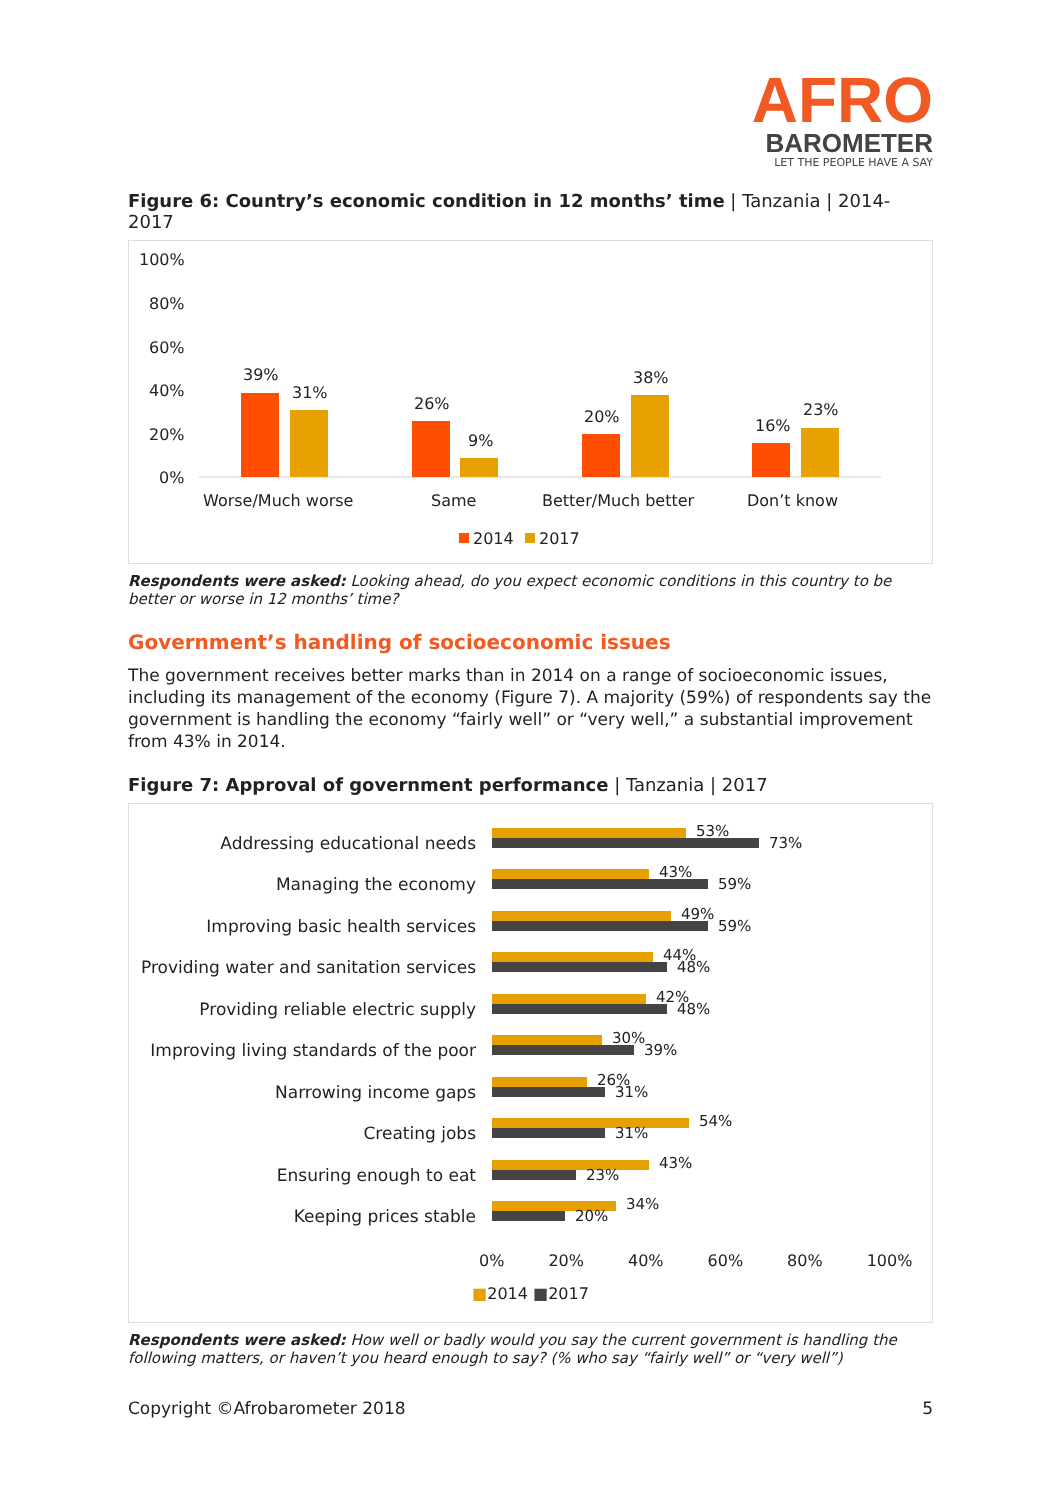AFRO
BAROMETER
LET THE PEOPLE HAVE A SAY
Figure 6: Country’s economic condition in 12 months’ time | Tanzania | 2014-2017
100%
80%
60%
40%
20%
0%
39%
31%
26%
9%
20%
38%
16%
23%
Worse/Much worse
Same
Better/Much better
Don’t know
2014
2017
Respondents were asked: Looking ahead, do you expect economic conditions in this country to be better or worse in 12 months’ time?
Government’s handling of socioeconomic issues
The government receives better marks than in 2014 on a range of socioeconomic issues, including its management of the economy (Figure 7). A majority (59%) of respondents say the government is handling the economy “fairly well” or “very well,” a substantial improvement from 43% in 2014.
Figure 7: Approval of government performance | Tanzania | 2017
Addressing educational needs
53%
73%
Managing the economy
43%
59%
Improving basic health services
49%
59%
Providing water and sanitation services
44%
48%
Providing reliable electric supply
42%
48%
Improving living standards of the poor
30%
39%
Narrowing income gaps
26%
31%
Creating jobs
54%
31%
Ensuring enough to eat
43%
23%
Keeping prices stable
34%
20%
0% 20% 40% 60% 80% 100%
■2014 ■2017
Respondents were asked: How well or badly would you say the current government is handling the following matters, or haven’t you heard enough to say? (% who say “fairly well” or “very well”)
Copyright ©Afrobarometer 2018 5